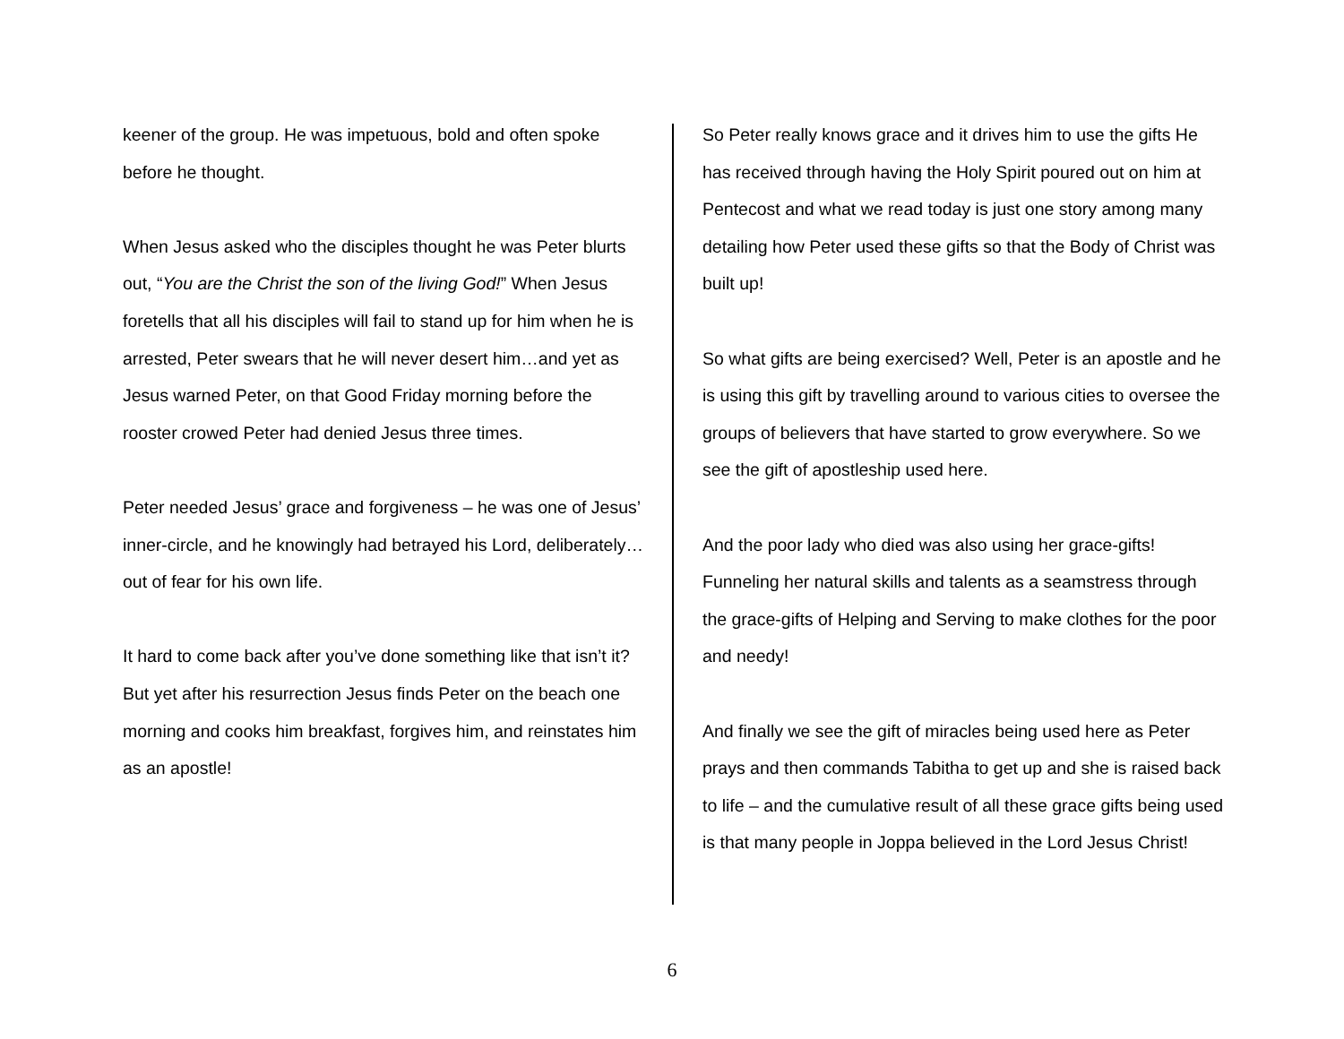keener of the group. He was impetuous, bold and often spoke before he thought.
When Jesus asked who the disciples thought he was Peter blurts out, “You are the Christ the son of the living God!” When Jesus foretells that all his disciples will fail to stand up for him when he is arrested, Peter swears that he will never desert him…and yet as Jesus warned Peter, on that Good Friday morning before the rooster crowed Peter had denied Jesus three times.
Peter needed Jesus’ grace and forgiveness – he was one of Jesus’ inner-circle, and he knowingly had betrayed his Lord, deliberately…out of fear for his own life.
It hard to come back after you’ve done something like that isn’t it? But yet after his resurrection Jesus finds Peter on the beach one morning and cooks him breakfast, forgives him, and reinstates him as an apostle!
So Peter really knows grace and it drives him to use the gifts He has received through having the Holy Spirit poured out on him at Pentecost and what we read today is just one story among many detailing how Peter used these gifts so that the Body of Christ was built up!
So what gifts are being exercised? Well, Peter is an apostle and he is using this gift by travelling around to various cities to oversee the groups of believers that have started to grow everywhere. So we see the gift of apostleship used here.
And the poor lady who died was also using her grace-gifts! Funneling her natural skills and talents as a seamstress through the grace-gifts of Helping and Serving to make clothes for the poor and needy!
And finally we see the gift of miracles being used here as Peter prays and then commands Tabitha to get up and she is raised back to life – and the cumulative result of all these grace gifts being used is that many people in Joppa believed in the Lord Jesus Christ!
6